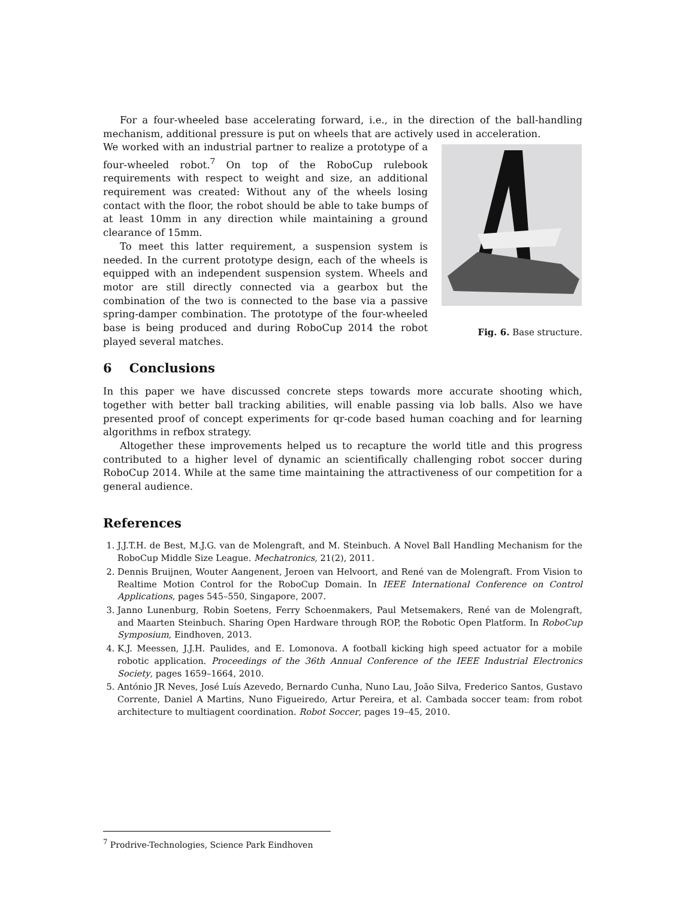For a four-wheeled base accelerating forward, i.e., in the direction of the ball-handling mechanism, additional pressure is put on wheels that are actively used in acceleration.
Fig. 6. Base structure.
We worked with an industrial partner to realize a prototype of a four-wheeled robot.<sup>7</sup> On top of the RoboCup rulebook requirements with respect to weight and size, an additional requirement was created: Without any of the wheels losing contact with the floor, the robot should be able to take bumps of at least 10mm in any direction while maintaining a ground clearance of 15mm.
To meet this latter requirement, a suspension system is needed. In the current prototype design, each of the wheels is equipped with an independent suspension system. Wheels and motor are still directly connected via a gearbox but the combination of the two is connected to the base via a passive spring-damper combination. The prototype of the four-wheeled base is being produced and during RoboCup 2014 the robot played several matches.
6 Conclusions
In this paper we have discussed concrete steps towards more accurate shooting which, together with better ball tracking abilities, will enable passing via lob balls. Also we have presented proof of concept experiments for qr-code based human coaching and for learning algorithms in refbox strategy.
Altogether these improvements helped us to recapture the world title and this progress contributed to a higher level of dynamic an scientifically challenging robot soccer during RoboCup 2014. While at the same time maintaining the attractiveness of our competition for a general audience.
References
1. J.J.T.H. de Best, M.J.G. van de Molengraft, and M. Steinbuch. A Novel Ball Handling Mechanism for the RoboCup Middle Size League. Mechatronics, 21(2), 2011.
2. Dennis Bruijnen, Wouter Aangenent, Jeroen van Helvoort, and René van de Molengraft. From Vision to Realtime Motion Control for the RoboCup Domain. In IEEE International Conference on Control Applications, pages 545–550, Singapore, 2007.
3. Janno Lunenburg, Robin Soetens, Ferry Schoenmakers, Paul Metsemakers, René van de Molengraft, and Maarten Steinbuch. Sharing Open Hardware through ROP, the Robotic Open Platform. In RoboCup Symposium, Eindhoven, 2013.
4. K.J. Meessen, J.J.H. Paulides, and E. Lomonova. A football kicking high speed actuator for a mobile robotic application. Proceedings of the 36th Annual Conference of the IEEE Industrial Electronics Society, pages 1659–1664, 2010.
5. António JR Neves, José Luís Azevedo, Bernardo Cunha, Nuno Lau, João Silva, Frederico Santos, Gustavo Corrente, Daniel A Martins, Nuno Figueiredo, Artur Pereira, et al. Cambada soccer team: from robot architecture to multiagent coordination. Robot Soccer, pages 19–45, 2010.
<sup>7</sup> Prodrive-Technologies, Science Park Eindhoven